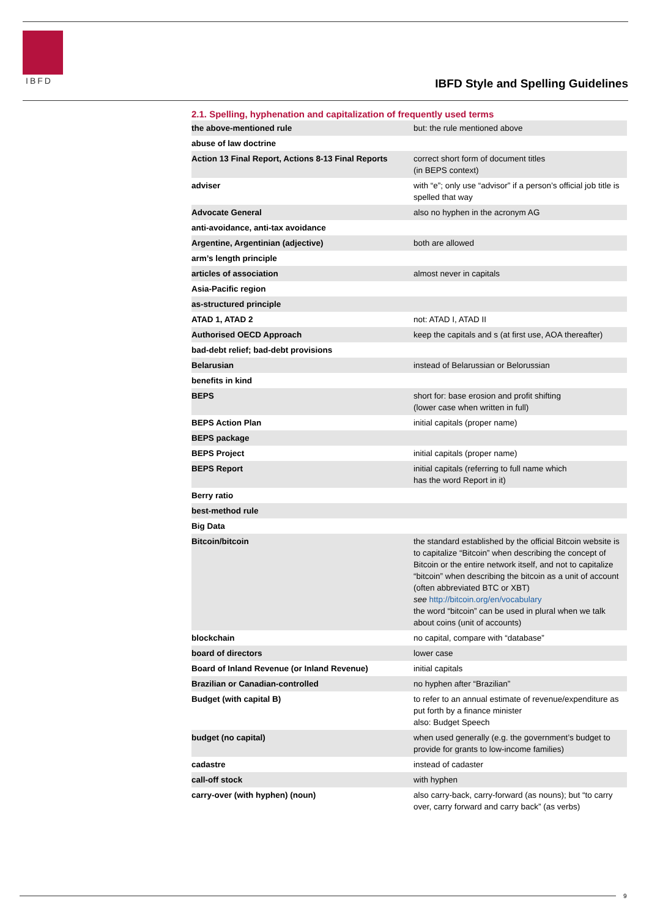IBFD
IBFD Style and Spelling Guidelines
2.1. Spelling, hyphenation and capitalization of frequently used terms
| the above-mentioned rule | but: the rule mentioned above |
| abuse of law doctrine | |
| Action 13 Final Report, Actions 8-13 Final Reports | correct short form of document titles (in BEPS context) |
| adviser | with “e”; only use “advisor” if a person’s official job title is spelled that way |
| Advocate General | also no hyphen in the acronym AG |
| anti-avoidance, anti-tax avoidance | |
| Argentine, Argentinian (adjective) | both are allowed |
| arm’s length principle | |
| articles of association | almost never in capitals |
| Asia-Pacific region | |
| as-structured principle | |
| ATAD 1, ATAD 2 | not: ATAD I, ATAD II |
| Authorised OECD Approach | keep the capitals and s (at first use, AOA thereafter) |
| bad-debt relief; bad-debt provisions | |
| Belarusian | instead of Belarussian or Belorussian |
| benefits in kind | |
| BEPS | short for: base erosion and profit shifting (lower case when written in full) |
| BEPS Action Plan | initial capitals (proper name) |
| BEPS package | |
| BEPS Project | initial capitals (proper name) |
| BEPS Report | initial capitals (referring to full name which has the word Report in it) |
| Berry ratio | |
| best-method rule | |
| Big Data | |
| Bitcoin/bitcoin | the standard established by the official Bitcoin website is to capitalize “Bitcoin” when describing the concept of Bitcoin or the entire network itself, and not to capitalize “bitcoin” when describing the bitcoin as a unit of account (often abbreviated BTC or XBT) see http://bitcoin.org/en/vocabulary the word “bitcoin” can be used in plural when we talk about coins (unit of accounts) |
| blockchain | no capital, compare with “database” |
| board of directors | lower case |
| Board of Inland Revenue (or Inland Revenue) | initial capitals |
| Brazilian or Canadian-controlled | no hyphen after “Brazilian” |
| Budget (with capital B) | to refer to an annual estimate of revenue/expenditure as put forth by a finance minister also: Budget Speech |
| budget (no capital) | when used generally (e.g. the government’s budget to provide for grants to low-income families) |
| cadastre | instead of cadaster |
| call-off stock | with hyphen |
| carry-over (with hyphen) (noun) | also carry-back, carry-forward (as nouns); but “to carry over, carry forward and carry back” (as verbs) |
9